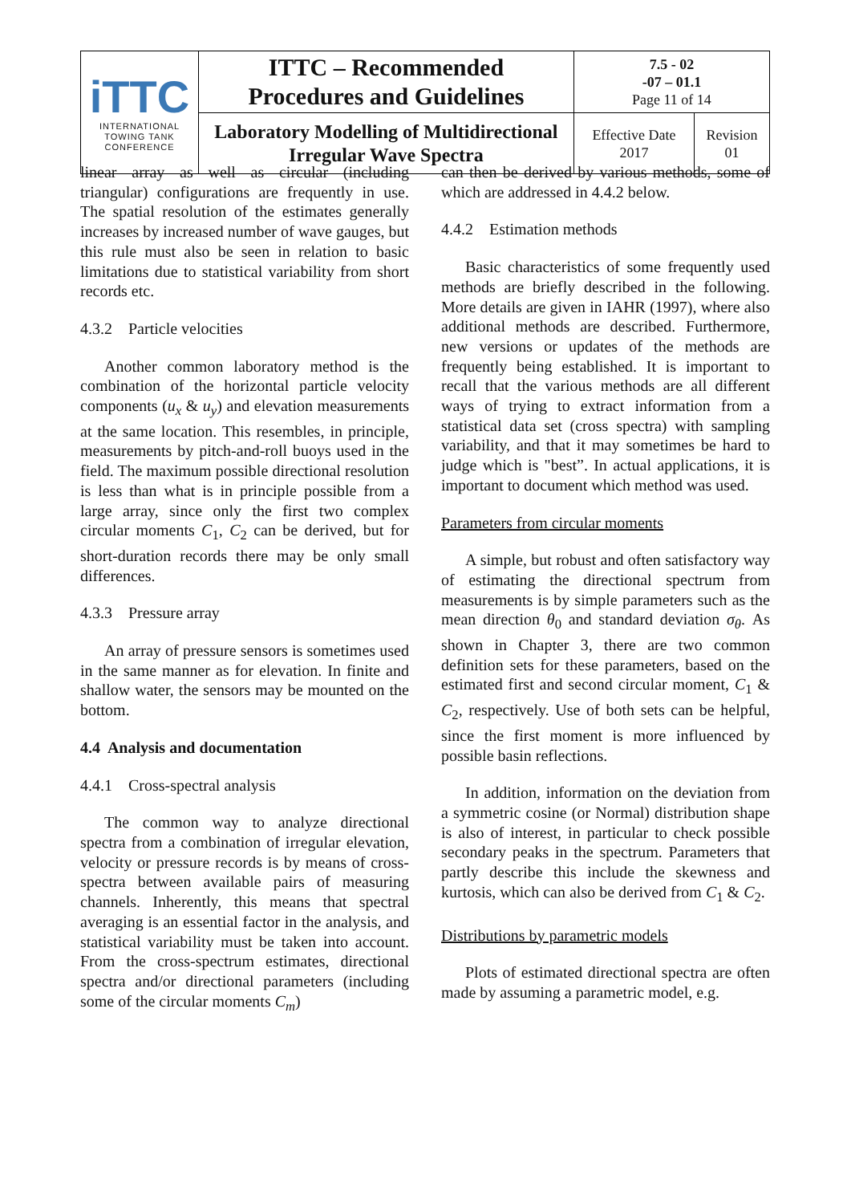| iTTC INTERNATIONAL TOWING TANK CONFERENCE | ITTC – Recommended Procedures and Guidelines | 7.5 - 02 -07 – 01.1 Page 11 of 14 | |
| | Laboratory Modelling of Multidirectional Irregular Wave Spectra | Effective Date 2017 | Revision 01 |
linear array as well as circular (including triangular) configurations are frequently in use. The spatial resolution of the estimates generally increases by increased number of wave gauges, but this rule must also be seen in relation to basic limitations due to statistical variability from short records etc.
4.3.2 Particle velocities
Another common laboratory method is the combination of the horizontal particle velocity components (u<sub>x</sub> & u<sub>y</sub>) and elevation measurements at the same location. This resembles, in principle, measurements by pitch-and-roll buoys used in the field. The maximum possible directional resolution is less than what is in principle possible from a large array, since only the first two complex circular moments C<sub>1</sub>, C<sub>2</sub> can be derived, but for short-duration records there may be only small differences.
4.3.3 Pressure array
An array of pressure sensors is sometimes used in the same manner as for elevation. In finite and shallow water, the sensors may be mounted on the bottom.
4.4 Analysis and documentation
4.4.1 Cross-spectral analysis
The common way to analyze directional spectra from a combination of irregular elevation, velocity or pressure records is by means of cross-spectra between available pairs of measuring channels. Inherently, this means that spectral averaging is an essential factor in the analysis, and statistical variability must be taken into account. From the cross-spectrum estimates, directional spectra and/or directional parameters (including some of the circular moments C<sub>m</sub>)
can then be derived by various methods, some of which are addressed in 4.4.2 below.
4.4.2 Estimation methods
Basic characteristics of some frequently used methods are briefly described in the following. More details are given in IAHR (1997), where also additional methods are described. Furthermore, new versions or updates of the methods are frequently being established. It is important to recall that the various methods are all different ways of trying to extract information from a statistical data set (cross spectra) with sampling variability, and that it may sometimes be hard to judge which is "best”. In actual applications, it is important to document which method was used.
Parameters from circular moments
A simple, but robust and often satisfactory way of estimating the directional spectrum from measurements is by simple parameters such as the mean direction θ<sub>0</sub> and standard deviation σ<sub>θ</sub>. As shown in Chapter 3, there are two common definition sets for these parameters, based on the estimated first and second circular moment, C<sub>1</sub> & C<sub>2</sub>, respectively. Use of both sets can be helpful, since the first moment is more influenced by possible basin reflections.
In addition, information on the deviation from a symmetric cosine (or Normal) distribution shape is also of interest, in particular to check possible secondary peaks in the spectrum. Parameters that partly describe this include the skewness and kurtosis, which can also be derived from C<sub>1</sub> & C<sub>2</sub>.
Distributions by parametric models
Plots of estimated directional spectra are often made by assuming a parametric model, e.g.